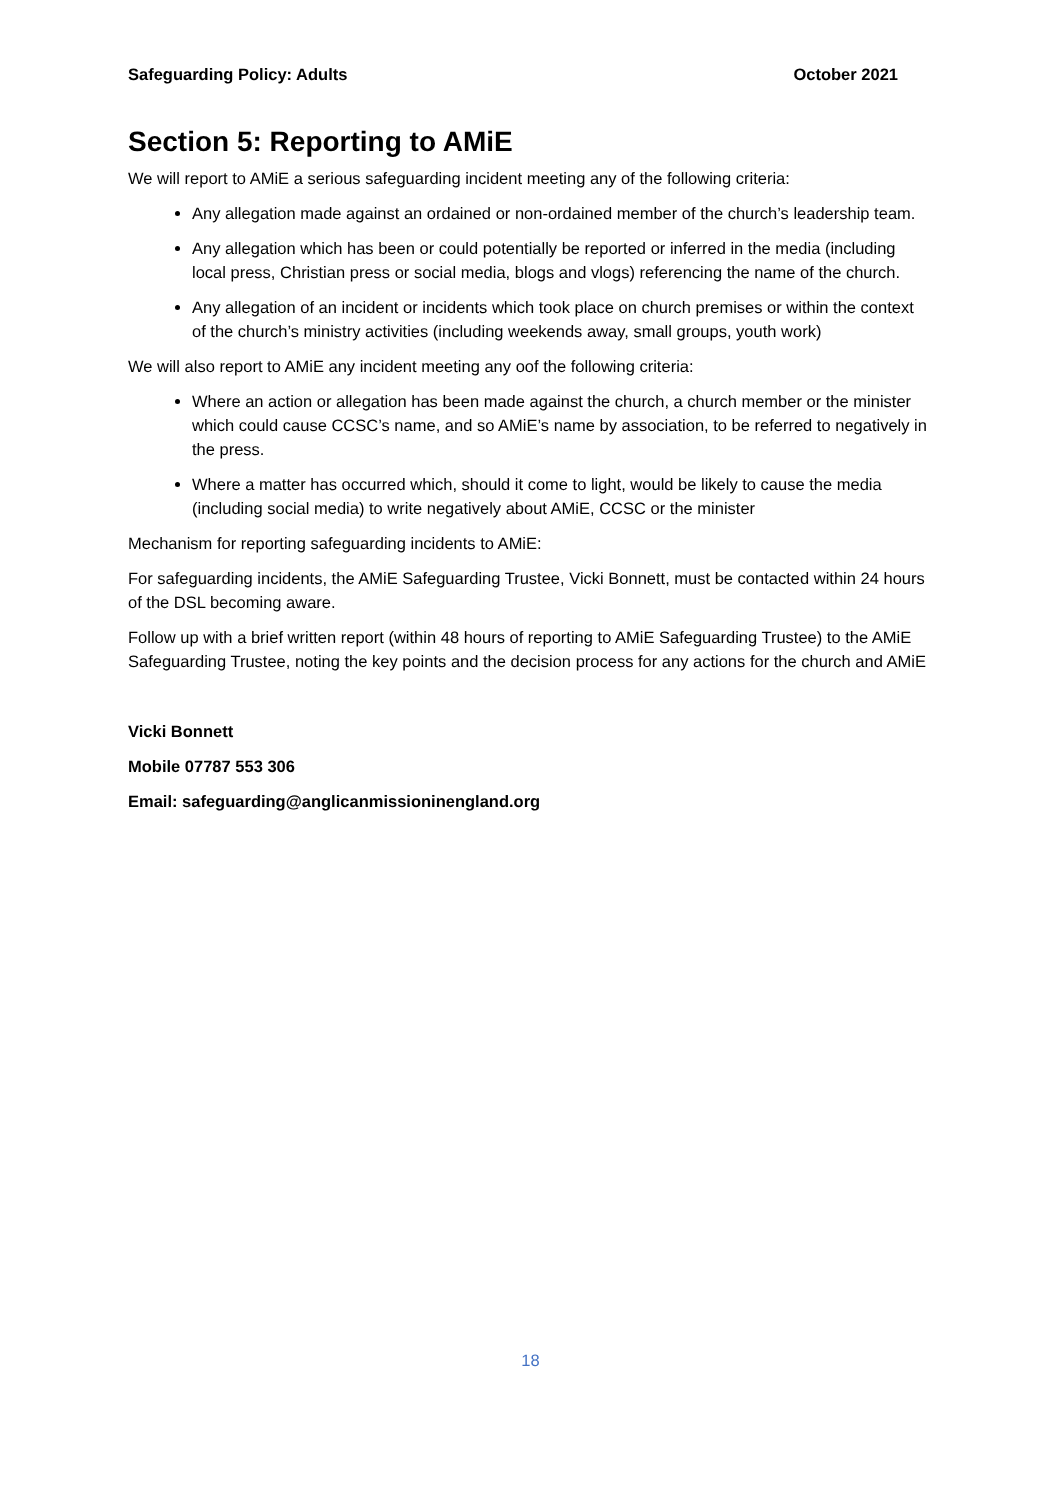Safeguarding Policy: Adults October 2021
Section 5: Reporting to AMiE
We will report to AMiE a serious safeguarding incident meeting any of the following criteria:
Any allegation made against an ordained or non-ordained member of the church’s leadership team.
Any allegation which has been or could potentially be reported or inferred in the media (including local press, Christian press or social media, blogs and vlogs) referencing the name of the church.
Any allegation of an incident or incidents which took place on church premises or within the context of the church’s ministry activities (including weekends away, small groups, youth work)
We will also report to AMiE any incident meeting any oof the following criteria:
Where an action or allegation has been made against the church, a church member or the minister which could cause CCSC’s name, and so AMiE’s name by association, to be referred to negatively in the press.
Where a matter has occurred which, should it come to light, would be likely to cause the media (including social media) to write negatively about AMiE, CCSC or the minister
Mechanism for reporting safeguarding incidents to AMiE:
For safeguarding incidents, the AMiE Safeguarding Trustee, Vicki Bonnett, must be contacted within 24 hours of the DSL becoming aware.
Follow up with a brief written report (within 48 hours of reporting to AMiE Safeguarding Trustee) to the AMiE Safeguarding Trustee, noting the key points and the decision process for any actions for the church and AMiE
Vicki Bonnett
Mobile 07787 553 306
Email: safeguarding@anglicanmissioninengland.org
18